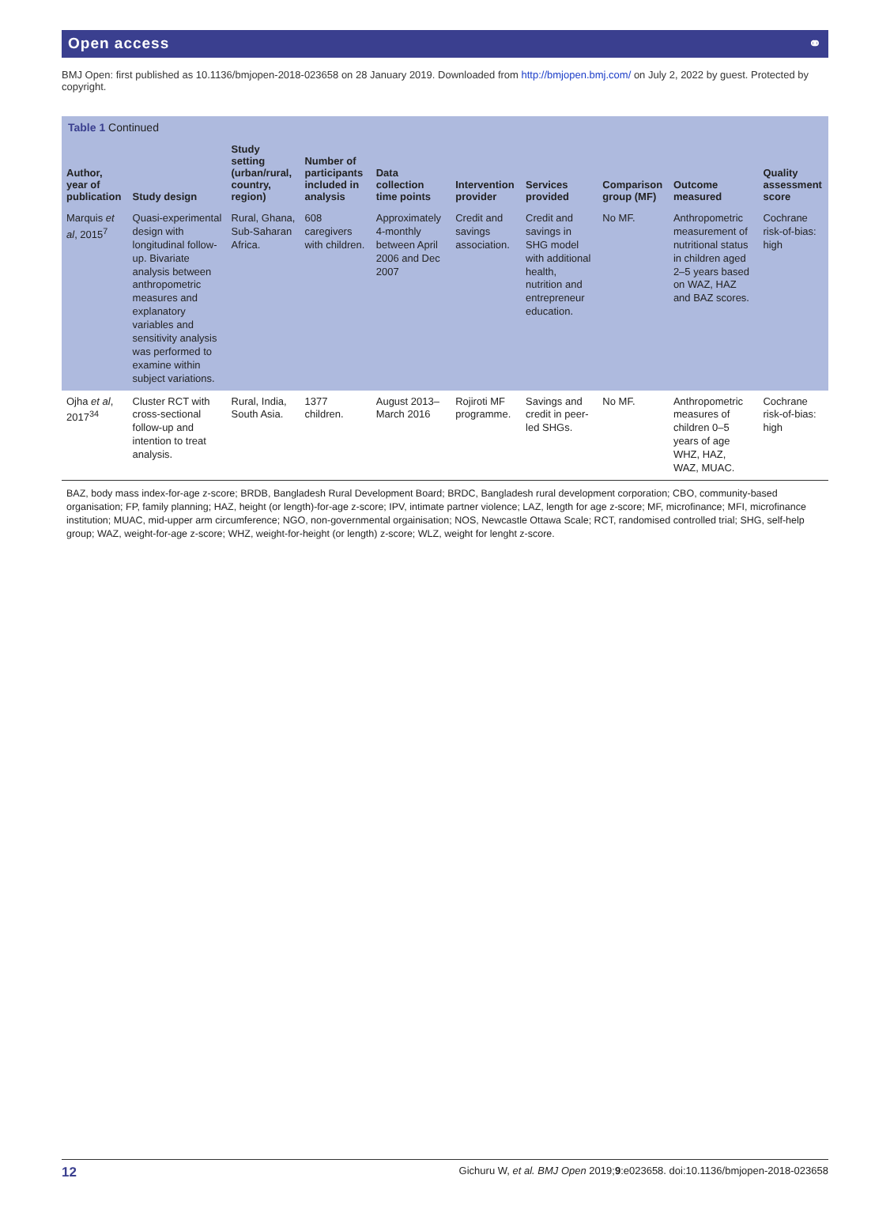Open access ⚭
BMJ Open: first published as 10.1136/bmjopen-2018-023658 on 28 January 2019. Downloaded from http://bmjopen.bmj.com/ on July 2, 2022 by guest. Protected by copyright.
Table 1 Continued
| Author, year of publication | Study design | Study setting (urban/rural, country, region) | Number of participants included in analysis | Data collection time points | Intervention provider | Services provided | Comparison group (MF) | Outcome measured | Quality assessment score |
| --- | --- | --- | --- | --- | --- | --- | --- | --- | --- |
| Marquis et al , 2015<sup>7</sup> | Quasi-experimental design with longitudinal follow-up. Bivariate analysis between anthropometric measures and explanatory variables and sensitivity analysis was performed to examine within subject variations. | Rural, Ghana, Sub-Saharan Africa. | 608 caregivers with children. | Approximately 4-monthly between April 2006 and Dec 2007 | Credit and savings association. | Credit and savings in SHG model with additional health, nutrition and entrepreneur education. | No MF. | Anthropometric measurement of nutritional status in children aged 2–5 years based on WAZ, HAZ and BAZ scores. | Cochrane risk-of-bias: high |
| Ojha et al , 2017<sup>34</sup> | Cluster RCT with cross-sectional follow-up and intention to treat analysis. | Rural, India, South Asia. | 1377 children. | August 2013–March 2016 | Rojiroti MF programme. | Savings and credit in peer-led SHGs. | No MF. | Anthropometric measures of children 0–5 years of age WHZ, HAZ, WAZ, MUAC. | Cochrane risk-of-bias: high |
BAZ, body mass index-for-age z-score; BRDB, Bangladesh Rural Development Board; BRDC, Bangladesh rural development corporation; CBO, community-based organisation; FP, family planning; HAZ, height (or length)-for-age z-score; IPV, intimate partner violence; LAZ, length for age z-score; MF, microfinance; MFI, microfinance institution; MUAC, mid-upper arm circumference; NGO, non-governmental orgainisation; NOS, Newcastle Ottawa Scale; RCT, randomised controlled trial; SHG, self-help group; WAZ, weight-for-age z-score; WHZ, weight-for-height (or length) z-score; WLZ, weight for lenght z-score.
12 Gichuru W, et al. BMJ Open 2019;9:e023658. doi:10.1136/bmjopen-2018-023658